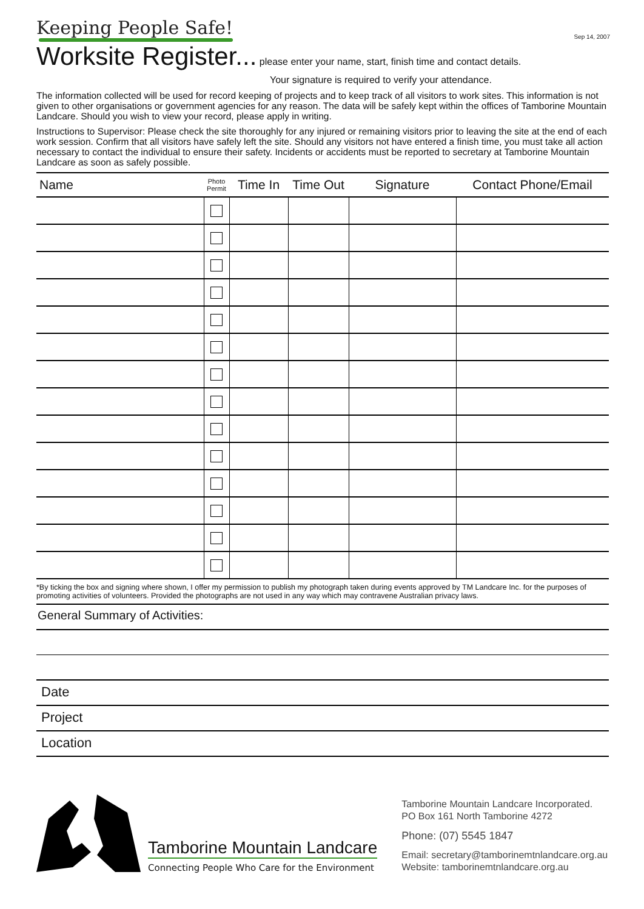Sep 14, 2007
Keeping People Safe!
Worksite Register...
please enter your name, start, finish time and contact details.
Your signature is required to verify your attendance.
The information collected will be used for record keeping of projects and to keep track of all visitors to work sites. This information is not given to other organisations or government agencies for any reason. The data will be safely kept within the offices of Tamborine Mountain Landcare. Should you wish to view your record, please apply in writing.
Instructions to Supervisor: Please check the site thoroughly for any injured or remaining visitors prior to leaving the site at the end of each work session. Confirm that all visitors have safely left the site. Should any visitors not have entered a finish time, you must take all action necessary to contact the individual to ensure their safety. Incidents or accidents must be reported to secretary at Tamborine Mountain Landcare as soon as safely possible.
| Name | Photo Permit | Time In | Time Out | Signature | Contact Phone/Email |
| --- | --- | --- | --- | --- | --- |
*By ticking the box and signing where shown, I offer my permission to publish my photograph taken during events approved by TM Landcare Inc. for the purposes of promoting activities of volunteers. Provided the photographs are not used in any way which may contravene Australian privacy laws.
General Summary of Activities:
Date
Project
Location
Tamborine Mountain Landcare
Connecting People Who Care for the Environment
Tamborine Mountain Landcare Incorporated.
PO Box 161 North Tamborine 4272
Phone: (07) 5545 1847
Email: secretary@tamborinemtnlandcare.org.au
Website: tamborinemtnlandcare.org.au